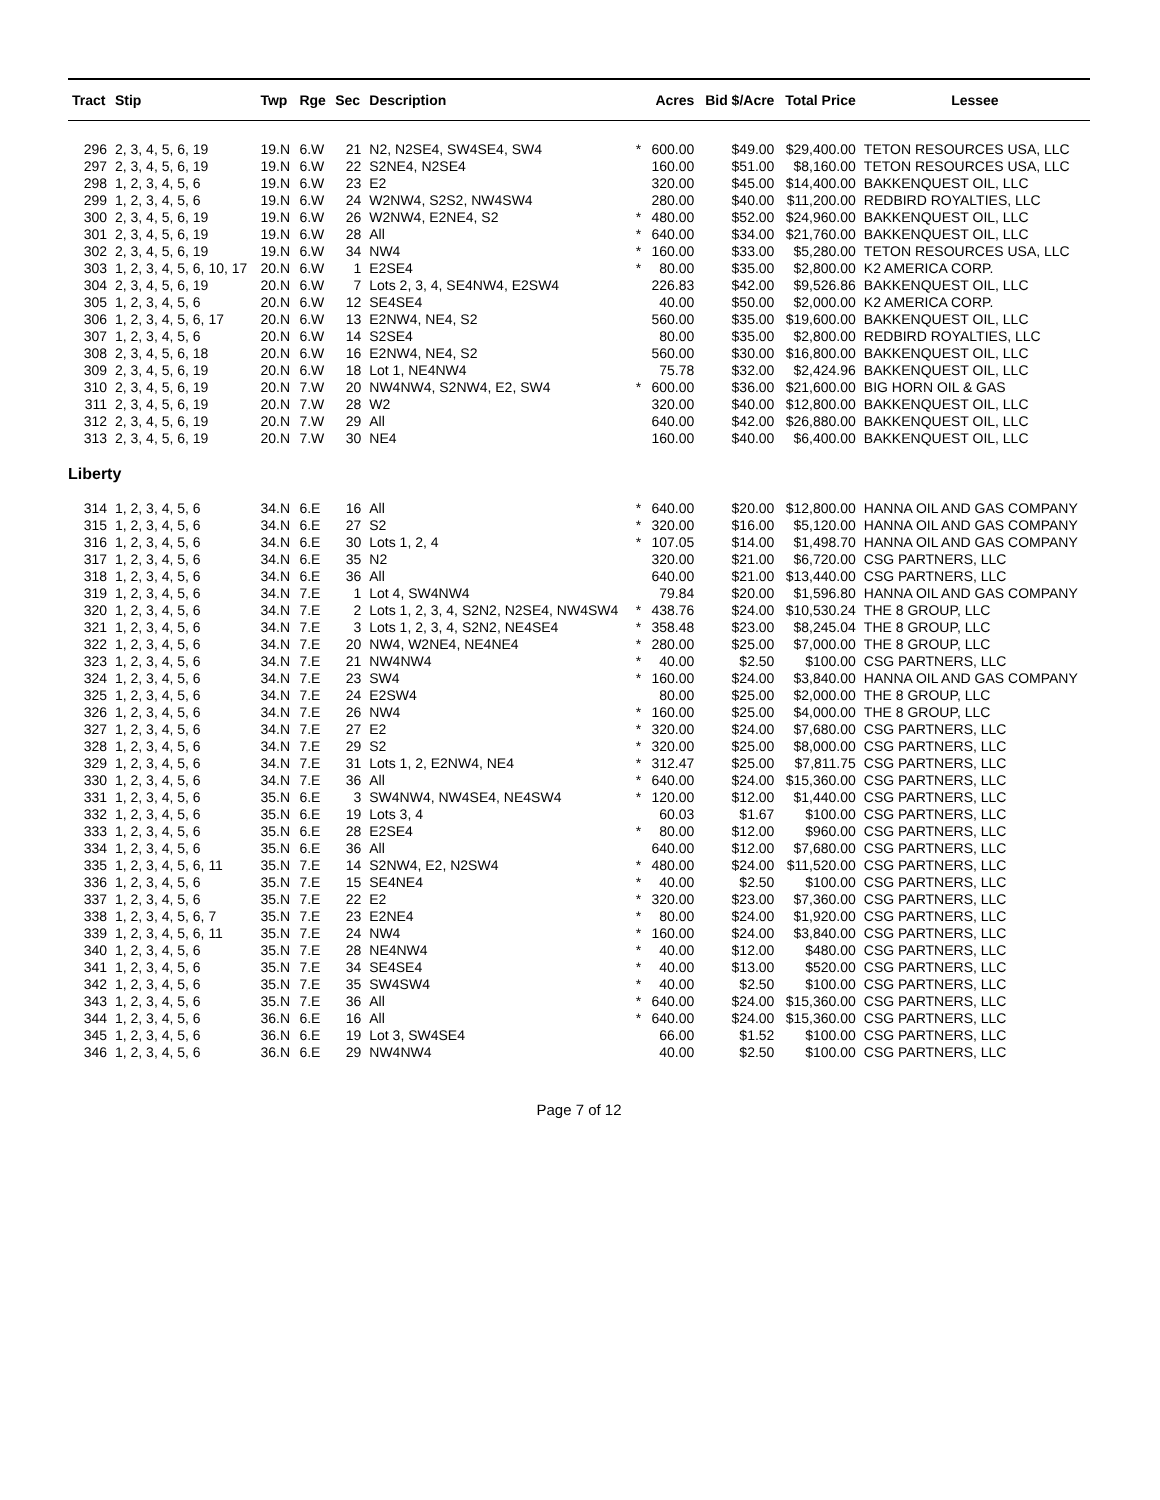| Tract | Stip | Twp | Rge | Sec | Description | | Acres | Bid $/Acre | Total Price | Lessee |
| --- | --- | --- | --- | --- | --- | --- | --- | --- | --- | --- |
| 296 | 2, 3, 4, 5, 6, 19 | 19.N | 6.W | 21 | N2, N2SE4, SW4SE4, SW4 | * | 600.00 | $49.00 | $29,400.00 | TETON RESOURCES USA, LLC |
| 297 | 2, 3, 4, 5, 6, 19 | 19.N | 6.W | 22 | S2NE4, N2SE4 | | 160.00 | $51.00 | $8,160.00 | TETON RESOURCES USA, LLC |
| 298 | 1, 2, 3, 4, 5, 6 | 19.N | 6.W | 23 | E2 | | 320.00 | $45.00 | $14,400.00 | BAKKENQUEST OIL, LLC |
| 299 | 1, 2, 3, 4, 5, 6 | 19.N | 6.W | 24 | W2NW4, S2S2, NW4SW4 | | 280.00 | $40.00 | $11,200.00 | REDBIRD ROYALTIES, LLC |
| 300 | 2, 3, 4, 5, 6, 19 | 19.N | 6.W | 26 | W2NW4, E2NE4, S2 | * | 480.00 | $52.00 | $24,960.00 | BAKKENQUEST OIL, LLC |
| 301 | 2, 3, 4, 5, 6, 19 | 19.N | 6.W | 28 | All | * | 640.00 | $34.00 | $21,760.00 | BAKKENQUEST OIL, LLC |
| 302 | 2, 3, 4, 5, 6, 19 | 19.N | 6.W | 34 | NW4 | * | 160.00 | $33.00 | $5,280.00 | TETON RESOURCES USA, LLC |
| 303 | 1, 2, 3, 4, 5, 6, 10, 17 | 20.N | 6.W | 1 | E2SE4 | * | 80.00 | $35.00 | $2,800.00 | K2 AMERICA CORP. |
| 304 | 2, 3, 4, 5, 6, 19 | 20.N | 6.W | 7 | Lots 2, 3, 4, SE4NW4, E2SW4 | | 226.83 | $42.00 | $9,526.86 | BAKKENQUEST OIL, LLC |
| 305 | 1, 2, 3, 4, 5, 6 | 20.N | 6.W | 12 | SE4SE4 | | 40.00 | $50.00 | $2,000.00 | K2 AMERICA CORP. |
| 306 | 1, 2, 3, 4, 5, 6, 17 | 20.N | 6.W | 13 | E2NW4, NE4, S2 | | 560.00 | $35.00 | $19,600.00 | BAKKENQUEST OIL, LLC |
| 307 | 1, 2, 3, 4, 5, 6 | 20.N | 6.W | 14 | S2SE4 | | 80.00 | $35.00 | $2,800.00 | REDBIRD ROYALTIES, LLC |
| 308 | 2, 3, 4, 5, 6, 18 | 20.N | 6.W | 16 | E2NW4, NE4, S2 | | 560.00 | $30.00 | $16,800.00 | BAKKENQUEST OIL, LLC |
| 309 | 2, 3, 4, 5, 6, 19 | 20.N | 6.W | 18 | Lot 1, NE4NW4 | | 75.78 | $32.00 | $2,424.96 | BAKKENQUEST OIL, LLC |
| 310 | 2, 3, 4, 5, 6, 19 | 20.N | 7.W | 20 | NW4NW4, S2NW4, E2, SW4 | * | 600.00 | $36.00 | $21,600.00 | BIG HORN OIL & GAS |
| 311 | 2, 3, 4, 5, 6, 19 | 20.N | 7.W | 28 | W2 | | 320.00 | $40.00 | $12,800.00 | BAKKENQUEST OIL, LLC |
| 312 | 2, 3, 4, 5, 6, 19 | 20.N | 7.W | 29 | All | | 640.00 | $42.00 | $26,880.00 | BAKKENQUEST OIL, LLC |
| 313 | 2, 3, 4, 5, 6, 19 | 20.N | 7.W | 30 | NE4 | | 160.00 | $40.00 | $6,400.00 | BAKKENQUEST OIL, LLC |
| Liberty | | | | | | | | | | |
| 314 | 1, 2, 3, 4, 5, 6 | 34.N | 6.E | 16 | All | * | 640.00 | $20.00 | $12,800.00 | HANNA OIL AND GAS COMPANY |
| 315 | 1, 2, 3, 4, 5, 6 | 34.N | 6.E | 27 | S2 | * | 320.00 | $16.00 | $5,120.00 | HANNA OIL AND GAS COMPANY |
| 316 | 1, 2, 3, 4, 5, 6 | 34.N | 6.E | 30 | Lots 1, 2, 4 | * | 107.05 | $14.00 | $1,498.70 | HANNA OIL AND GAS COMPANY |
| 317 | 1, 2, 3, 4, 5, 6 | 34.N | 6.E | 35 | N2 | | 320.00 | $21.00 | $6,720.00 | CSG PARTNERS, LLC |
| 318 | 1, 2, 3, 4, 5, 6 | 34.N | 6.E | 36 | All | | 640.00 | $21.00 | $13,440.00 | CSG PARTNERS, LLC |
| 319 | 1, 2, 3, 4, 5, 6 | 34.N | 7.E | 1 | Lot 4, SW4NW4 | | 79.84 | $20.00 | $1,596.80 | HANNA OIL AND GAS COMPANY |
| 320 | 1, 2, 3, 4, 5, 6 | 34.N | 7.E | 2 | Lots 1, 2, 3, 4, S2N2, N2SE4, NW4SW4 | * | 438.76 | $24.00 | $10,530.24 | THE 8 GROUP, LLC |
| 321 | 1, 2, 3, 4, 5, 6 | 34.N | 7.E | 3 | Lots 1, 2, 3, 4, S2N2, NE4SE4 | * | 358.48 | $23.00 | $8,245.04 | THE 8 GROUP, LLC |
| 322 | 1, 2, 3, 4, 5, 6 | 34.N | 7.E | 20 | NW4, W2NE4, NE4NE4 | * | 280.00 | $25.00 | $7,000.00 | THE 8 GROUP, LLC |
| 323 | 1, 2, 3, 4, 5, 6 | 34.N | 7.E | 21 | NW4NW4 | * | 40.00 | $2.50 | $100.00 | CSG PARTNERS, LLC |
| 324 | 1, 2, 3, 4, 5, 6 | 34.N | 7.E | 23 | SW4 | * | 160.00 | $24.00 | $3,840.00 | HANNA OIL AND GAS COMPANY |
| 325 | 1, 2, 3, 4, 5, 6 | 34.N | 7.E | 24 | E2SW4 | | 80.00 | $25.00 | $2,000.00 | THE 8 GROUP, LLC |
| 326 | 1, 2, 3, 4, 5, 6 | 34.N | 7.E | 26 | NW4 | * | 160.00 | $25.00 | $4,000.00 | THE 8 GROUP, LLC |
| 327 | 1, 2, 3, 4, 5, 6 | 34.N | 7.E | 27 | E2 | * | 320.00 | $24.00 | $7,680.00 | CSG PARTNERS, LLC |
| 328 | 1, 2, 3, 4, 5, 6 | 34.N | 7.E | 29 | S2 | * | 320.00 | $25.00 | $8,000.00 | CSG PARTNERS, LLC |
| 329 | 1, 2, 3, 4, 5, 6 | 34.N | 7.E | 31 | Lots 1, 2, E2NW4, NE4 | * | 312.47 | $25.00 | $7,811.75 | CSG PARTNERS, LLC |
| 330 | 1, 2, 3, 4, 5, 6 | 34.N | 7.E | 36 | All | * | 640.00 | $24.00 | $15,360.00 | CSG PARTNERS, LLC |
| 331 | 1, 2, 3, 4, 5, 6 | 35.N | 6.E | 3 | SW4NW4, NW4SE4, NE4SW4 | * | 120.00 | $12.00 | $1,440.00 | CSG PARTNERS, LLC |
| 332 | 1, 2, 3, 4, 5, 6 | 35.N | 6.E | 19 | Lots 3, 4 | | 60.03 | $1.67 | $100.00 | CSG PARTNERS, LLC |
| 333 | 1, 2, 3, 4, 5, 6 | 35.N | 6.E | 28 | E2SE4 | * | 80.00 | $12.00 | $960.00 | CSG PARTNERS, LLC |
| 334 | 1, 2, 3, 4, 5, 6 | 35.N | 6.E | 36 | All | | 640.00 | $12.00 | $7,680.00 | CSG PARTNERS, LLC |
| 335 | 1, 2, 3, 4, 5, 6, 11 | 35.N | 7.E | 14 | S2NW4, E2, N2SW4 | * | 480.00 | $24.00 | $11,520.00 | CSG PARTNERS, LLC |
| 336 | 1, 2, 3, 4, 5, 6 | 35.N | 7.E | 15 | SE4NE4 | * | 40.00 | $2.50 | $100.00 | CSG PARTNERS, LLC |
| 337 | 1, 2, 3, 4, 5, 6 | 35.N | 7.E | 22 | E2 | * | 320.00 | $23.00 | $7,360.00 | CSG PARTNERS, LLC |
| 338 | 1, 2, 3, 4, 5, 6, 7 | 35.N | 7.E | 23 | E2NE4 | * | 80.00 | $24.00 | $1,920.00 | CSG PARTNERS, LLC |
| 339 | 1, 2, 3, 4, 5, 6, 11 | 35.N | 7.E | 24 | NW4 | * | 160.00 | $24.00 | $3,840.00 | CSG PARTNERS, LLC |
| 340 | 1, 2, 3, 4, 5, 6 | 35.N | 7.E | 28 | NE4NW4 | * | 40.00 | $12.00 | $480.00 | CSG PARTNERS, LLC |
| 341 | 1, 2, 3, 4, 5, 6 | 35.N | 7.E | 34 | SE4SE4 | * | 40.00 | $13.00 | $520.00 | CSG PARTNERS, LLC |
| 342 | 1, 2, 3, 4, 5, 6 | 35.N | 7.E | 35 | SW4SW4 | * | 40.00 | $2.50 | $100.00 | CSG PARTNERS, LLC |
| 343 | 1, 2, 3, 4, 5, 6 | 35.N | 7.E | 36 | All | * | 640.00 | $24.00 | $15,360.00 | CSG PARTNERS, LLC |
| 344 | 1, 2, 3, 4, 5, 6 | 36.N | 6.E | 16 | All | * | 640.00 | $24.00 | $15,360.00 | CSG PARTNERS, LLC |
| 345 | 1, 2, 3, 4, 5, 6 | 36.N | 6.E | 19 | Lot 3, SW4SE4 | | 66.00 | $1.52 | $100.00 | CSG PARTNERS, LLC |
| 346 | 1, 2, 3, 4, 5, 6 | 36.N | 6.E | 29 | NW4NW4 | | 40.00 | $2.50 | $100.00 | CSG PARTNERS, LLC |
Page 7 of 12